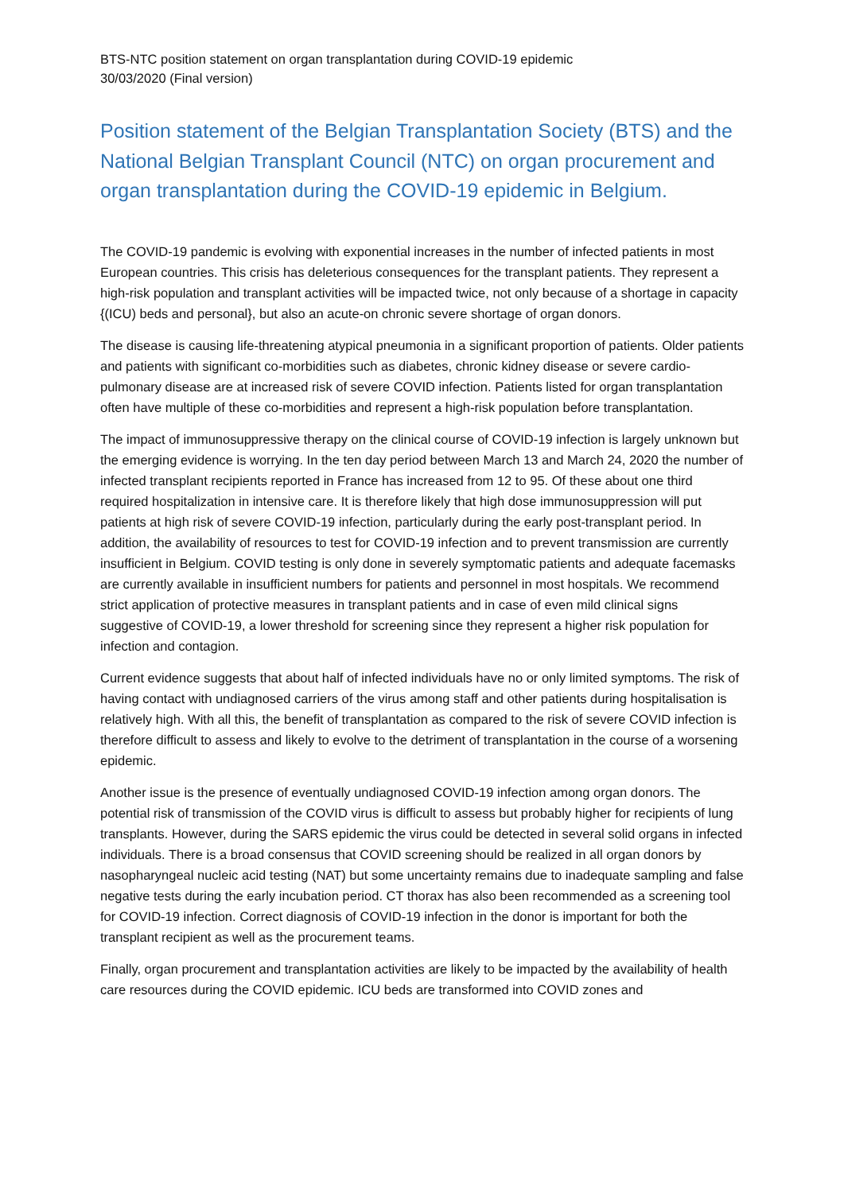BTS-NTC position statement on organ transplantation during COVID-19 epidemic
30/03/2020 (Final version)
Position statement of the Belgian Transplantation Society (BTS) and the National Belgian Transplant Council (NTC) on organ procurement and organ transplantation during the COVID-19 epidemic in Belgium.
The COVID-19 pandemic is evolving with exponential increases in the number of infected patients in most European countries. This crisis has deleterious consequences for the transplant patients. They represent a high-risk population and transplant activities will be impacted twice, not only because of a shortage in capacity {(ICU) beds and personal}, but also an acute-on chronic severe shortage of organ donors.
The disease is causing life-threatening atypical pneumonia in a significant proportion of patients. Older patients and patients with significant co-morbidities such as diabetes, chronic kidney disease or severe cardio-pulmonary disease are at increased risk of severe COVID infection. Patients listed for organ transplantation often have multiple of these co-morbidities and represent a high-risk population before transplantation.
The impact of immunosuppressive therapy on the clinical course of COVID-19 infection is largely unknown but the emerging evidence is worrying. In the ten day period between March 13 and March 24, 2020 the number of infected transplant recipients reported in France has increased from 12 to 95. Of these about one third required hospitalization in intensive care. It is therefore likely that high dose immunosuppression will put patients at high risk of severe COVID-19 infection, particularly during the early post-transplant period. In addition, the availability of resources to test for COVID-19 infection and to prevent transmission are currently insufficient in Belgium. COVID testing is only done in severely symptomatic patients and adequate facemasks are currently available in insufficient numbers for patients and personnel in most hospitals. We recommend strict application of protective measures in transplant patients and in case of even mild clinical signs suggestive of COVID-19, a lower threshold for screening since they represent a higher risk population for infection and contagion.
Current evidence suggests that about half of infected individuals have no or only limited symptoms. The risk of having contact with undiagnosed carriers of the virus among staff and other patients during hospitalisation is relatively high. With all this, the benefit of transplantation as compared to the risk of severe COVID infection is therefore difficult to assess and likely to evolve to the detriment of transplantation in the course of a worsening epidemic.
Another issue is the presence of eventually undiagnosed COVID-19 infection among organ donors. The potential risk of transmission of the COVID virus is difficult to assess but probably higher for recipients of lung transplants. However, during the SARS epidemic the virus could be detected in several solid organs in infected individuals. There is a broad consensus that COVID screening should be realized in all organ donors by nasopharyngeal nucleic acid testing (NAT) but some uncertainty remains due to inadequate sampling and false negative tests during the early incubation period. CT thorax has also been recommended as a screening tool for COVID-19 infection. Correct diagnosis of COVID-19 infection in the donor is important for both the transplant recipient as well as the procurement teams.
Finally, organ procurement and transplantation activities are likely to be impacted by the availability of health care resources during the COVID epidemic. ICU beds are transformed into COVID zones and